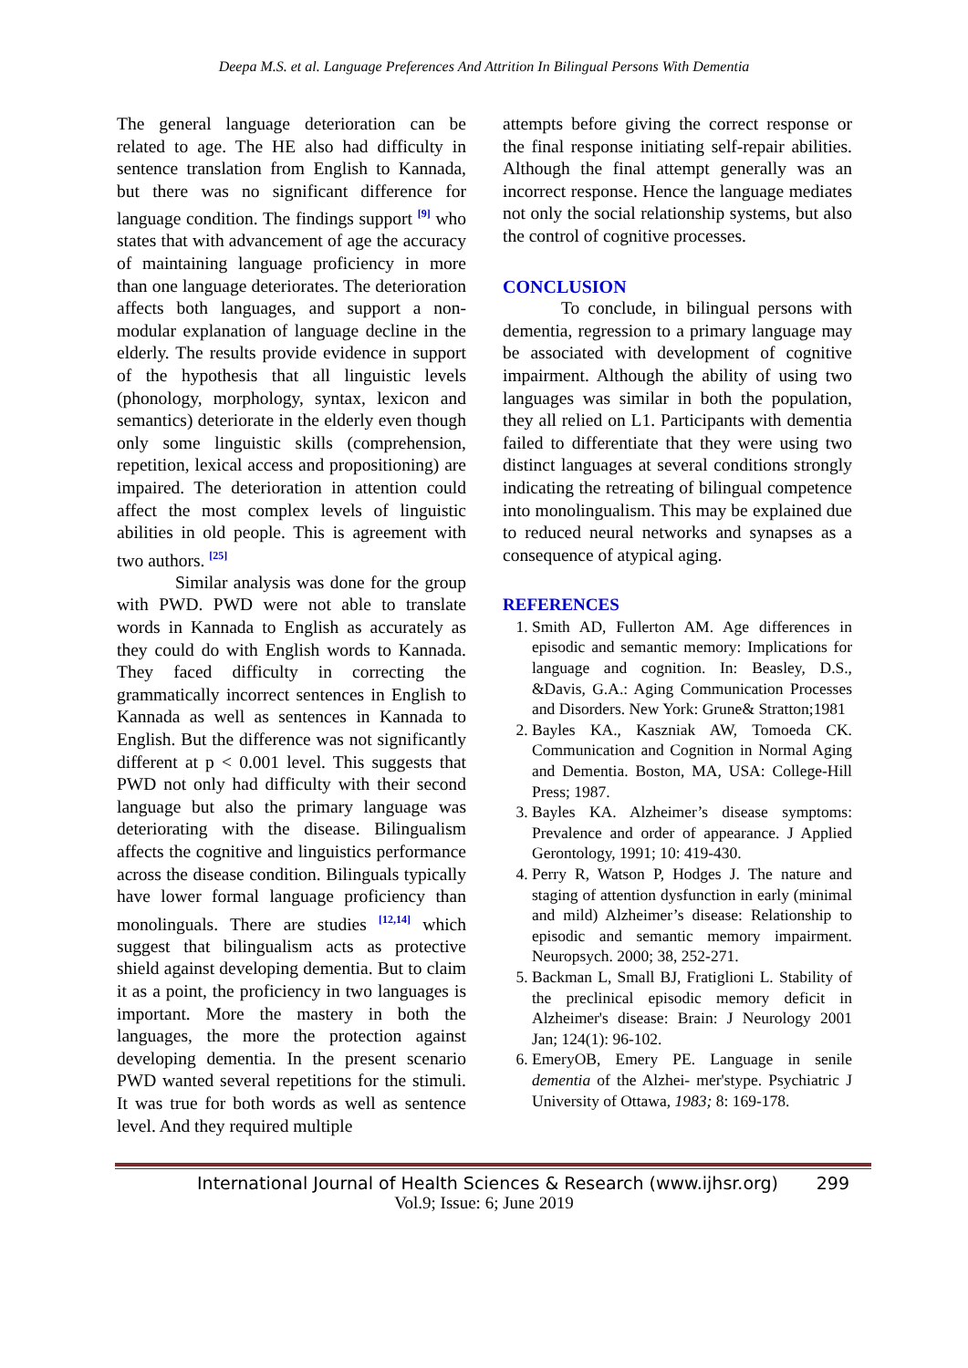Deepa M.S. et al. Language Preferences And Attrition In Bilingual Persons With Dementia
The general language deterioration can be related to age. The HE also had difficulty in sentence translation from English to Kannada, but there was no significant difference for language condition. The findings support <sup>[9]</sup> who states that with advancement of age the accuracy of maintaining language proficiency in more than one language deteriorates. The deterioration affects both languages, and support a non-modular explanation of language decline in the elderly. The results provide evidence in support of the hypothesis that all linguistic levels (phonology, morphology, syntax, lexicon and semantics) deteriorate in the elderly even though only some linguistic skills (comprehension, repetition, lexical access and propositioning) are impaired. The deterioration in attention could affect the most complex levels of linguistic abilities in old people. This is agreement with two authors. <sup>[25]</sup>
Similar analysis was done for the group with PWD. PWD were not able to translate words in Kannada to English as accurately as they could do with English words to Kannada. They faced difficulty in correcting the grammatically incorrect sentences in English to Kannada as well as sentences in Kannada to English. But the difference was not significantly different at p < 0.001 level. This suggests that PWD not only had difficulty with their second language but also the primary language was deteriorating with the disease. Bilingualism affects the cognitive and linguistics performance across the disease condition. Bilinguals typically have lower formal language proficiency than monolinguals. There are studies <sup>[12,14]</sup> which suggest that bilingualism acts as protective shield against developing dementia. But to claim it as a point, the proficiency in two languages is important. More the mastery in both the languages, the more the protection against developing dementia. In the present scenario PWD wanted several repetitions for the stimuli. It was true for both words as well as sentence level. And they required multiple
attempts before giving the correct response or the final response initiating self-repair abilities. Although the final attempt generally was an incorrect response. Hence the language mediates not only the social relationship systems, but also the control of cognitive processes.
CONCLUSION
To conclude, in bilingual persons with dementia, regression to a primary language may be associated with development of cognitive impairment. Although the ability of using two languages was similar in both the population, they all relied on L1. Participants with dementia failed to differentiate that they were using two distinct languages at several conditions strongly indicating the retreating of bilingual competence into monolingualism. This may be explained due to reduced neural networks and synapses as a consequence of atypical aging.
REFERENCES
1. Smith AD, Fullerton AM. Age differences in episodic and semantic memory: Implications for language and cognition. In: Beasley, D.S., &Davis, G.A.: Aging Communication Processes and Disorders. New York: Grune& Stratton;1981
2. Bayles KA., Kaszniak AW, Tomoeda CK. Communication and Cognition in Normal Aging and Dementia. Boston, MA, USA: College-Hill Press; 1987.
3. Bayles KA. Alzheimer’s disease symptoms: Prevalence and order of appearance. J Applied Gerontology, 1991; 10: 419-430.
4. Perry R, Watson P, Hodges J. The nature and staging of attention dysfunction in early (minimal and mild) Alzheimer’s disease: Relationship to episodic and semantic memory impairment. Neuropsych. 2000; 38, 252-271.
5. Backman L, Small BJ, Fratiglioni L. Stability of the preclinical episodic memory deficit in Alzheimer's disease: Brain: J Neurology 2001 Jan; 124(1): 96-102.
6. EmeryOB, Emery PE. Language in senile dementia of the Alzhei- mer'stype. Psychiatric J University of Ottawa, 1983; 8: 169-178.
International Journal of Health Sciences & Research (www.ijhsr.org) 299
Vol.9; Issue: 6; June 2019